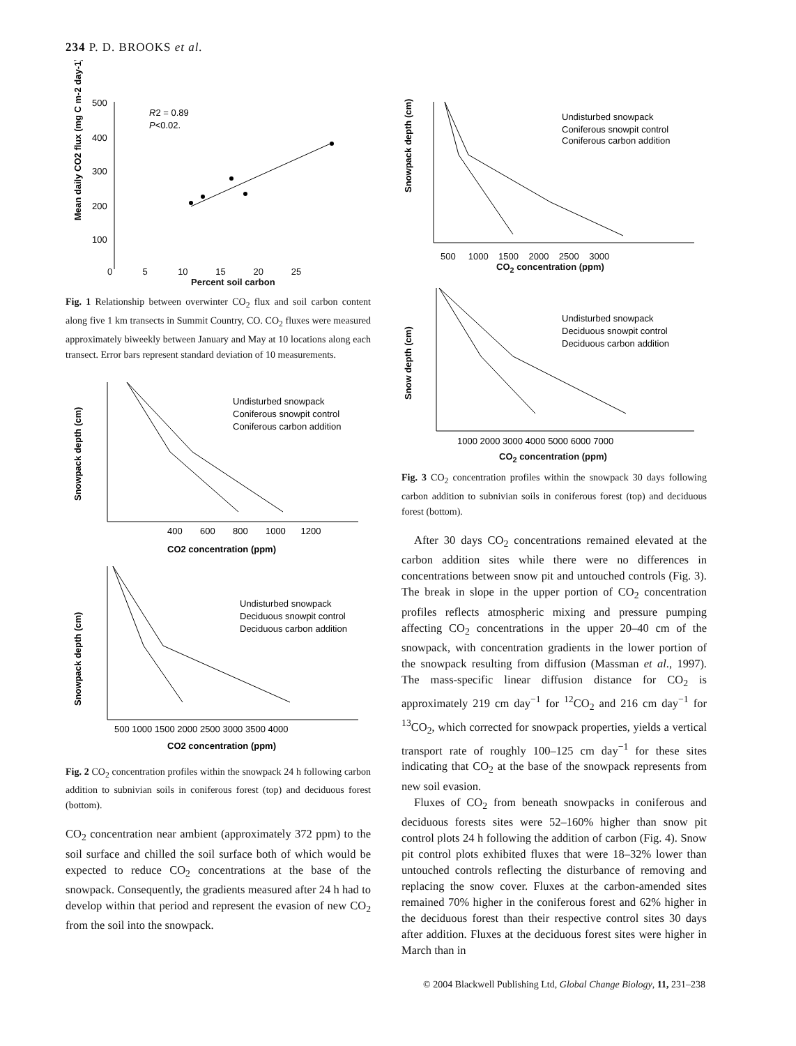234 P. D. BROOKS et al.
Mean daily CO2 flux (mg C m-2 day-1)
500
400
300
200
100
R2 = 0.89
P<0.02.
0 5 10 15 20 25
Percent soil carbon
Fig. 1 Relationship between overwinter CO<sub>2</sub> flux and soil carbon content along five 1 km transects in Summit Country, CO. CO<sub>2</sub> fluxes were measured approximately biweekly between January and May at 10 locations along each transect. Error bars represent standard deviation of 10 measurements.
Snowpack depth (cm)
Undisturbed snowpack
Coniferous snowpit control
Coniferous carbon addition
400 600 800 1000 1200
CO2 concentration (ppm)
Snowpack depth (cm)
Undisturbed snowpack
Deciduous snowpit control
Deciduous carbon addition
500 1000 1500 2000 2500 3000 3500 4000
CO2 concentration (ppm)
Fig. 2 CO<sub>2</sub> concentration profiles within the snowpack 24 h following carbon addition to subnivian soils in coniferous forest (top) and deciduous forest (bottom).
CO<sub>2</sub> concentration near ambient (approximately 372 ppm) to the soil surface and chilled the soil surface both of which would be expected to reduce CO<sub>2</sub> concentrations at the base of the snowpack. Consequently, the gradients measured after 24 h had to develop within that period and represent the evasion of new CO<sub>2</sub> from the soil into the snowpack.
Snowpack depth (cm)
Undisturbed snowpack
Coniferous snowpit control
Coniferous carbon addition
500 1000 1500 2000 2500 3000
CO<sub>2</sub> concentration (ppm)
Snow depth (cm)
Undisturbed snowpack
Deciduous snowpit control
Deciduous carbon addition
1000 2000 3000 4000 5000 6000 7000
CO<sub>2</sub> concentration (ppm)
Fig. 3 CO<sub>2</sub> concentration profiles within the snowpack 30 days following carbon addition to subnivian soils in coniferous forest (top) and deciduous forest (bottom).
After 30 days CO<sub>2</sub> concentrations remained elevated at the carbon addition sites while there were no differences in concentrations between snow pit and untouched controls (Fig. 3). The break in slope in the upper portion of CO<sub>2</sub> concentration profiles reflects atmospheric mixing and pressure pumping affecting CO<sub>2</sub> concentrations in the upper 20–40 cm of the snowpack, with concentration gradients in the lower portion of the snowpack resulting from diffusion (Massman et al., 1997). The mass-specific linear diffusion distance for CO<sub>2</sub> is approximately 219 cm day<sup>−1</sup> for <sup>12</sup>CO<sub>2</sub> and 216 cm day<sup>−1</sup> for <sup>13</sup>CO<sub>2</sub>, which corrected for snowpack properties, yields a vertical transport rate of roughly 100–125 cm day<sup>−1</sup> for these sites indicating that CO<sub>2</sub> at the base of the snowpack represents from new soil evasion.
Fluxes of CO<sub>2</sub> from beneath snowpacks in coniferous and deciduous forests sites were 52–160% higher than snow pit control plots 24 h following the addition of carbon (Fig. 4). Snow pit control plots exhibited fluxes that were 18–32% lower than untouched controls reflecting the disturbance of removing and replacing the snow cover. Fluxes at the carbon-amended sites remained 70% higher in the coniferous forest and 62% higher in the deciduous forest than their respective control sites 30 days after addition. Fluxes at the deciduous forest sites were higher in March than in
© 2004 Blackwell Publishing Ltd, Global Change Biology, 11, 231–238